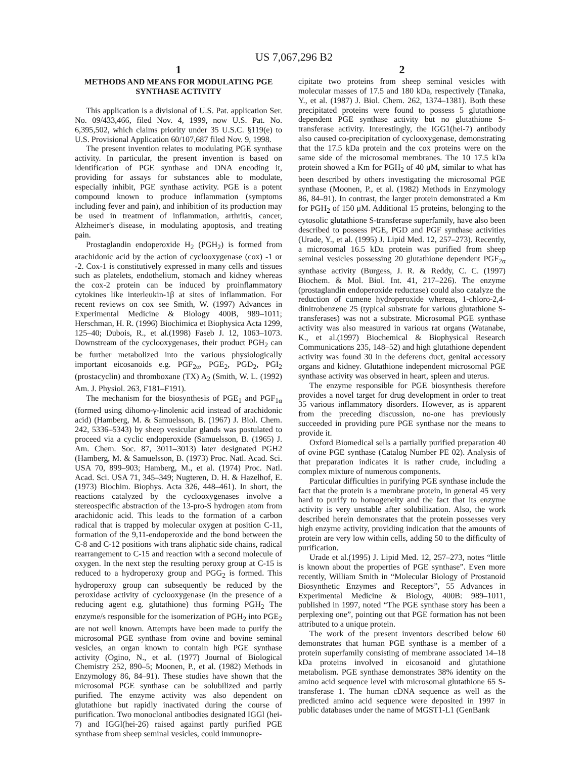US 7,067,296 B2
1
METHODS AND MEANS FOR MODULATING PGE SYNTHASE ACTIVITY
This application is a divisional of U.S. Pat. application Ser. No. 09/433,466, filed Nov. 4, 1999, now U.S. Pat. No. 6,395,502, which claims priority under 35 U.S.C. §119(e) to U.S. Provisional Application 60/107,687 filed Nov. 9, 1998.
The present invention relates to modulating PGE synthase activity. In particular, the present invention is based on identification of PGE synthase and DNA encoding it, providing for assays for substances able to modulate, especially inhibit, PGE synthase activity. PGE is a potent compound known to produce inflammation (symptoms including fever and pain), and inhibition of its production may be used in treatment of inflammation, arthritis, cancer, Alzheimer's disease, in modulating apoptosis, and treating pain.
Prostaglandin endoperoxide H<sub>2</sub> (PGH<sub>2</sub>) is formed from arachidonic acid by the action of cyclooxygenase (cox) -1 or -2. Cox-1 is constitutively expressed in many cells and tissues such as platelets, endothelium, stomach and kidney whereas the cox-2 protein can be induced by proinflammatory cytokines like interleukin-1β at sites of inflammation. For recent reviews on cox see Smith, W. (1997) Advances in Experimental Medicine & Biology 400B, 989–1011; Herschman, H. R. (1996) Biochimica et Biophysica Acta 1299, 125–40; Dubois, R., et al.(1998) Faseb J. 12, 1063–1073. Downstream of the cyclooxygenases, their product PGH<sub>2</sub> can be further metabolized into the various physiologically important eicosanoids e.g. PGF<sub>2α</sub>, PGE<sub>2</sub>, PGD<sub>2</sub>, PGI<sub>2</sub> (prostacyclin) and thromboxane (TX) A<sub>2</sub> (Smith, W. L. (1992) Am. J. Physiol. 263, F181–F191).
The mechanism for the biosynthesis of PGE<sub>1</sub> and PGF<sub>1α</sub> (formed using dihomo-γ-linolenic acid instead of arachidonic acid) (Hamberg, M. & Samuelsson, B. (1967) J. Biol. Chem. 242, 5336–5343) by sheep vesicular glands was postulated to proceed via a cyclic endoperoxide (Samuelsson, B. (1965) J. Am. Chem. Soc. 87, 3011–3013) later designated PGH2 (Hamberg, M. & Samuelsson, B. (1973) Proc. Natl. Acad. Sci. USA 70, 899–903; Hamberg, M., et al. (1974) Proc. Natl. Acad. Sci. USA 71, 345–349; Nugteren, D. H. & Hazelhof, E. (1973) Biochim. Biophys. Acta 326, 448–461). In short, the reactions catalyzed by the cyclooxygenases involve a stereospecific abstraction of the 13-pro-S hydrogen atom from arachidonic acid. This leads to the formation of a carbon radical that is trapped by molecular oxygen at position C-11, formation of the 9,11-endoperoxide and the bond between the C-8 and C-12 positions with trans aliphatic side chains, radical rearrangement to C-15 and reaction with a second molecule of oxygen. In the next step the resulting peroxy group at C-15 is reduced to a hydroperoxy group and PGG<sub>2</sub> is formed. This hydroperoxy group can subsequently be reduced by the peroxidase activity of cyclooxygenase (in the presence of a reducing agent e.g. glutathione) thus forming PGH<sub>2</sub> The enzyme/s responsible for the isomerization of PGH<sub>2</sub> into PGE<sub>2</sub> are not well known. Attempts have been made to purify the microsomal PGE synthase from ovine and bovine seminal vesicles, an organ known to contain high PGE synthase activity (Ogino, N., et al. (1977) Journal of Biological Chemistry 252, 890–5; Moonen, P., et al. (1982) Methods in Enzymology 86, 84–91). These studies have shown that the microsomal PGE synthase can be solubilized and partly purified. The enzyme activity was also dependent on glutathione but rapidly inactivated during the course of purification. Two monoclonal antibodies designated IGGl (hei-7) and IGGl(hei-26) raised against partly purified PGE synthase from sheep seminal vesicles, could immunopre-
2
cipitate two proteins from sheep seminal vesicles with molecular masses of 17.5 and 180 kDa, respectively (Tanaka, Y., et al. (1987) J. Biol. Chem. 262, 1374–1381). Both these precipitated proteins were found to possess 5 glutathione dependent PGE synthase activity but no glutathione S-transferase activity. Interestingly, the IGG1(hei-7) antibody also caused co-precipitation of cyclooxygenase, demonstrating that the 17.5 kDa protein and the cox proteins were on the same side of the microsomal membranes. The 10 17.5 kDa protein showed a Km for PGH<sub>2</sub> of 40 μM, similar to what has been described by others investigating the microsomal PGE synthase (Moonen, P., et al. (1982) Methods in Enzymology 86, 84–91). In contrast, the larger protein demonstrated a Km for PGH<sub>2</sub> of 150 μM. Additional 15 proteins, belonging to the cytosolic glutathione S-transferase superfamily, have also been described to possess PGE, PGD and PGF synthase activities (Urade, Y., et al. (1995) J. Lipid Med. 12, 257–273). Recently, a microsomal 16.5 kDa protein was purified from sheep seminal vesicles possessing 20 glutathione dependent PGF<sub>2α</sub> synthase activity (Burgess, J. R. & Reddy, C. C. (1997) Biochem. & Mol. Biol. Int. 41, 217–226). The enzyme (prostaglandin endoperoxide reductase) could also catalyze the reduction of cumene hydroperoxide whereas, 1-chloro-2,4-dinitrobenzene 25 (typical substrate for various glutathione S-transferases) was not a substrate. Microsomal PGE synthase activity was also measured in various rat organs (Watanabe, K., et al.(1997) Biochemical & Biophysical Research Communications 235, 148–52) and high glutathione dependent activity was found 30 in the deferens duct, genital accessory organs and kidney. Glutathione independent microsomal PGE synthase activity was observed in heart, spleen and uterus.
The enzyme responsible for PGE biosynthesis therefore provides a novel target for drug development in order to treat 35 various inflammatory disorders. However, as is apparent from the preceding discussion, no-one has previously succeeded in providing pure PGE synthase nor the means to provide it.
Oxford Biomedical sells a partially purified preparation 40 of ovine PGE synthase (Catalog Number PE 02). Analysis of that preparation indicates it is rather crude, including a complex mixture of numerous components.
Particular difficulties in purifying PGE synthase include the fact that the protein is a membrane protein, in general 45 very hard to purify to homogeneity and the fact that its enzyme activity is very unstable after solubilization. Also, the work described herein demonsrates that the protein possesses very high enzyme activity, providing indication that the amounts of protein are very low within cells, adding 50 to the difficulty of purification.
Urade et al.(1995) J. Lipid Med. 12, 257–273, notes “little is known about the properties of PGE synthase”. Even more recently, William Smith in “Molecular Biology of Prostanoid Biosynthetic Enzymes and Receptors”, 55 Advances in Experimental Medicine & Biology, 400B: 989–1011, published in 1997, noted “The PGE synthase story has been a perplexing one”, pointing out that PGE formation has not been attributed to a unique protein.
The work of the present inventors described below 60 demonstrates that human PGE synthase is a member of a protein superfamily consisting of membrane associated 14–18 kDa proteins involved in eicosanoid and glutathione metabolism. PGE synthase demonstrates 38% identity on the amino acid sequence level with microsomal glutathione 65 S-transferase 1. The human cDNA sequence as well as the predicted amino acid sequence were deposited in 1997 in public databases under the name of MGST1-L1 (GenBank